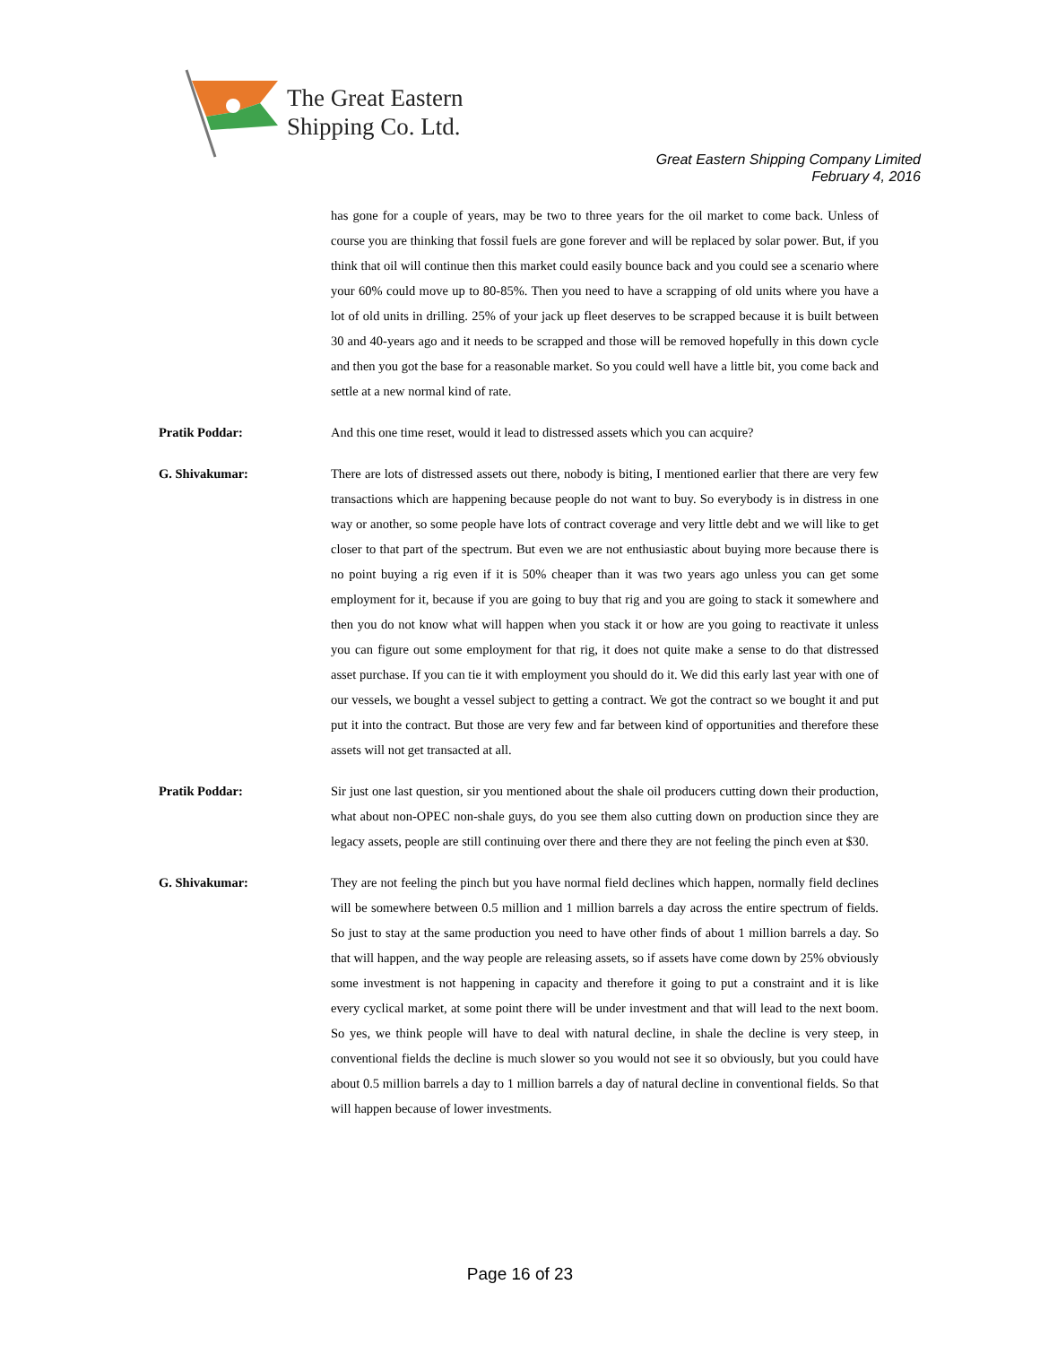The Great Eastern
Shipping Co. Ltd.
Great Eastern Shipping Company Limited
February 4, 2016
has gone for a couple of years, may be two to three years for the oil market to come back. Unless of course you are thinking that fossil fuels are gone forever and will be replaced by solar power. But, if you think that oil will continue then this market could easily bounce back and you could see a scenario where your 60% could move up to 80-85%. Then you need to have a scrapping of old units where you have a lot of old units in drilling. 25% of your jack up fleet deserves to be scrapped because it is built between 30 and 40-years ago and it needs to be scrapped and those will be removed hopefully in this down cycle and then you got the base for a reasonable market. So you could well have a little bit, you come back and settle at a new normal kind of rate.
Pratik Poddar: And this one time reset, would it lead to distressed assets which you can acquire?
G. Shivakumar: There are lots of distressed assets out there, nobody is biting, I mentioned earlier that there are very few transactions which are happening because people do not want to buy. So everybody is in distress in one way or another, so some people have lots of contract coverage and very little debt and we will like to get closer to that part of the spectrum. But even we are not enthusiastic about buying more because there is no point buying a rig even if it is 50% cheaper than it was two years ago unless you can get some employment for it, because if you are going to buy that rig and you are going to stack it somewhere and then you do not know what will happen when you stack it or how are you going to reactivate it unless you can figure out some employment for that rig, it does not quite make a sense to do that distressed asset purchase. If you can tie it with employment you should do it. We did this early last year with one of our vessels, we bought a vessel subject to getting a contract. We got the contract so we bought it and put put it into the contract. But those are very few and far between kind of opportunities and therefore these assets will not get transacted at all.
Pratik Poddar: Sir just one last question, sir you mentioned about the shale oil producers cutting down their production, what about non-OPEC non-shale guys, do you see them also cutting down on production since they are legacy assets, people are still continuing over there and there they are not feeling the pinch even at $30.
G. Shivakumar: They are not feeling the pinch but you have normal field declines which happen, normally field declines will be somewhere between 0.5 million and 1 million barrels a day across the entire spectrum of fields. So just to stay at the same production you need to have other finds of about 1 million barrels a day. So that will happen, and the way people are releasing assets, so if assets have come down by 25% obviously some investment is not happening in capacity and therefore it going to put a constraint and it is like every cyclical market, at some point there will be under investment and that will lead to the next boom. So yes, we think people will have to deal with natural decline, in shale the decline is very steep, in conventional fields the decline is much slower so you would not see it so obviously, but you could have about 0.5 million barrels a day to 1 million barrels a day of natural decline in conventional fields. So that will happen because of lower investments.
Page 16 of 23